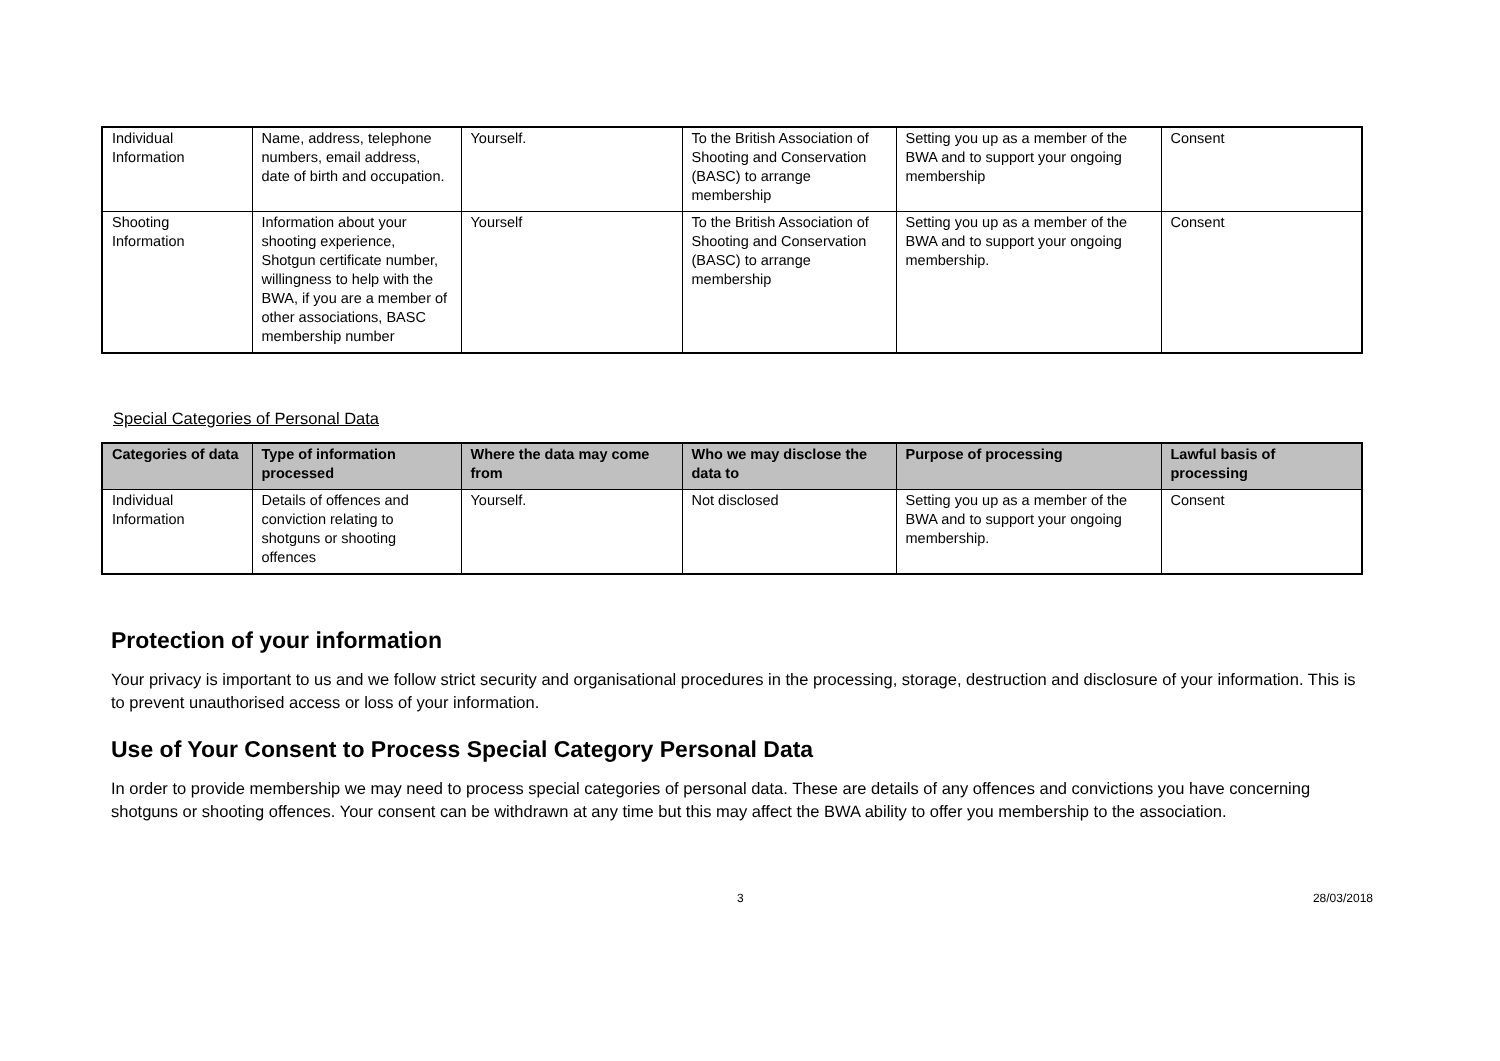| Individual Information | Name, address, telephone numbers, email address, date of birth and occupation. | Yourself. | To the British Association of Shooting and Conservation (BASC) to arrange membership | Setting you up as a member of the BWA and to support your ongoing membership | Consent |
| Shooting Information | Information about your shooting experience, Shotgun certificate number, willingness to help with the BWA, if you are a member of other associations, BASC membership number | Yourself | To the British Association of Shooting and Conservation (BASC) to arrange membership | Setting you up as a member of the BWA and to support your ongoing membership. | Consent |
Special Categories of Personal Data
| Categories of data | Type of information processed | Where the data may come from | Who we may disclose the data to | Purpose of processing | Lawful basis of processing |
| --- | --- | --- | --- | --- | --- |
| Individual Information | Details of offences and conviction relating to shotguns or shooting offences | Yourself. | Not disclosed | Setting you up as a member of the BWA and to support your ongoing membership. | Consent |
Protection of your information
Your privacy is important to us and we follow strict security and organisational procedures in the processing, storage, destruction and disclosure of your information. This is to prevent unauthorised access or loss of your information.
Use of Your Consent to Process Special Category Personal Data
In order to provide membership we may need to process special categories of personal data. These are details of any offences and convictions you have concerning shotguns or shooting offences. Your consent can be withdrawn at any time but this may affect the BWA ability to offer you membership to the association.
3 28/03/2018